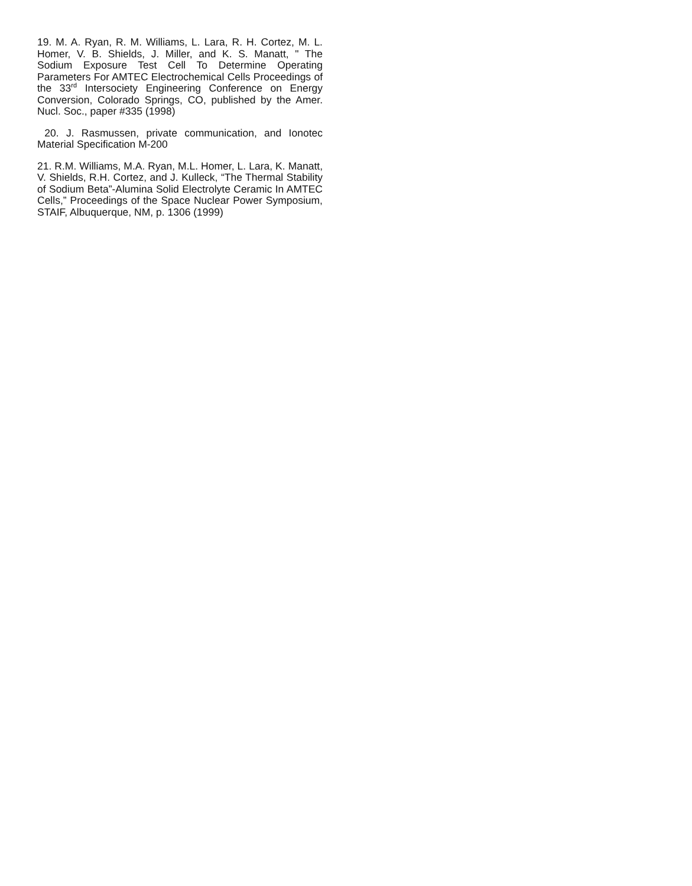19. M. A. Ryan, R. M. Williams, L. Lara, R. H. Cortez, M. L. Homer, V. B. Shields, J. Miller, and K. S. Manatt, " The Sodium Exposure Test Cell To Determine Operating Parameters For AMTEC Electrochemical Cells Proceedings of the 33<sup>rd</sup> Intersociety Engineering Conference on Energy Conversion, Colorado Springs, CO, published by the Amer. Nucl. Soc., paper #335 (1998)
20. J. Rasmussen, private communication, and Ionotec Material Specification M-200
21. R.M. Williams, M.A. Ryan, M.L. Homer, L. Lara, K. Manatt, V. Shields, R.H. Cortez, and J. Kulleck, “The Thermal Stability of Sodium Beta”-Alumina Solid Electrolyte Ceramic In AMTEC Cells,” Proceedings of the Space Nuclear Power Symposium, STAIF, Albuquerque, NM, p. 1306 (1999)